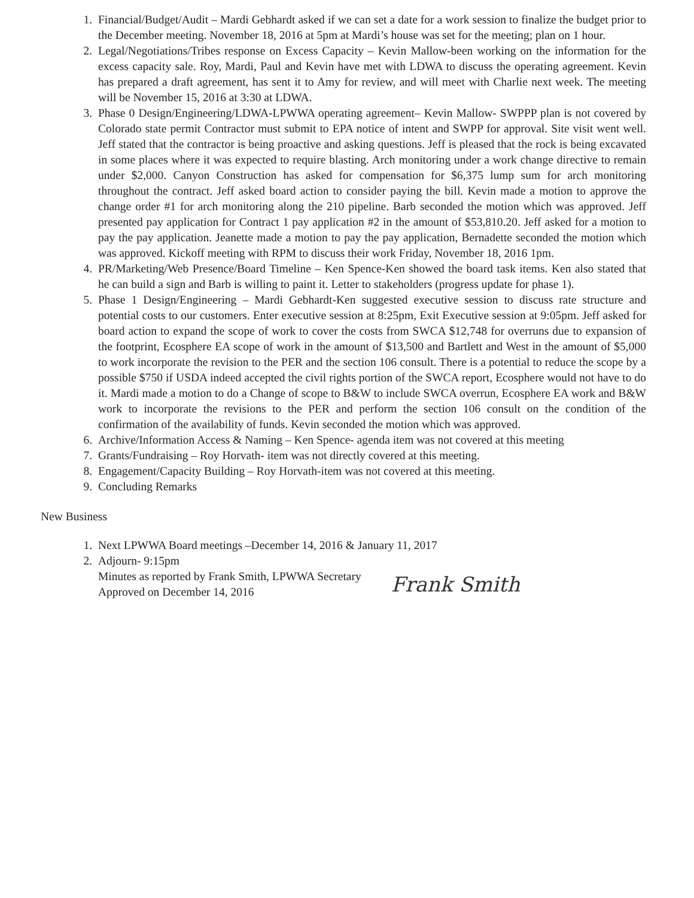1. Financial/Budget/Audit – Mardi Gebhardt asked if we can set a date for a work session to finalize the budget prior to the December meeting. November 18, 2016 at 5pm at Mardi’s house was set for the meeting; plan on 1 hour.
2. Legal/Negotiations/Tribes response on Excess Capacity – Kevin Mallow-been working on the information for the excess capacity sale. Roy, Mardi, Paul and Kevin have met with LDWA to discuss the operating agreement. Kevin has prepared a draft agreement, has sent it to Amy for review, and will meet with Charlie next week. The meeting will be November 15, 2016 at 3:30 at LDWA.
3. Phase 0 Design/Engineering/LDWA-LPWWA operating agreement– Kevin Mallow- SWPPP plan is not covered by Colorado state permit Contractor must submit to EPA notice of intent and SWPP for approval. Site visit went well. Jeff stated that the contractor is being proactive and asking questions. Jeff is pleased that the rock is being excavated in some places where it was expected to require blasting. Arch monitoring under a work change directive to remain under $2,000. Canyon Construction has asked for compensation for $6,375 lump sum for arch monitoring throughout the contract. Jeff asked board action to consider paying the bill. Kevin made a motion to approve the change order #1 for arch monitoring along the 210 pipeline. Barb seconded the motion which was approved. Jeff presented pay application for Contract 1 pay application #2 in the amount of $53,810.20. Jeff asked for a motion to pay the pay application. Jeanette made a motion to pay the pay application, Bernadette seconded the motion which was approved. Kickoff meeting with RPM to discuss their work Friday, November 18, 2016 1pm.
4. PR/Marketing/Web Presence/Board Timeline – Ken Spence-Ken showed the board task items. Ken also stated that he can build a sign and Barb is willing to paint it. Letter to stakeholders (progress update for phase 1).
5. Phase 1 Design/Engineering – Mardi Gebhardt-Ken suggested executive session to discuss rate structure and potential costs to our customers. Enter executive session at 8:25pm, Exit Executive session at 9:05pm. Jeff asked for board action to expand the scope of work to cover the costs from SWCA $12,748 for overruns due to expansion of the footprint, Ecosphere EA scope of work in the amount of $13,500 and Bartlett and West in the amount of $5,000 to work incorporate the revision to the PER and the section 106 consult. There is a potential to reduce the scope by a possible $750 if USDA indeed accepted the civil rights portion of the SWCA report, Ecosphere would not have to do it. Mardi made a motion to do a Change of scope to B&W to include SWCA overrun, Ecosphere EA work and B&W work to incorporate the revisions to the PER and perform the section 106 consult on the condition of the confirmation of the availability of funds. Kevin seconded the motion which was approved.
6. Archive/Information Access & Naming – Ken Spence- agenda item was not covered at this meeting
7. Grants/Fundraising – Roy Horvath- item was not directly covered at this meeting.
8. Engagement/Capacity Building – Roy Horvath-item was not covered at this meeting.
9. Concluding Remarks
New Business
1. Next LPWWA Board meetings –December 14, 2016 & January 11, 2017
2. Adjourn- 9:15pm
Minutes as reported by Frank Smith, LPWWA Secretary
Approved on December 14, 2016 Frank Smith